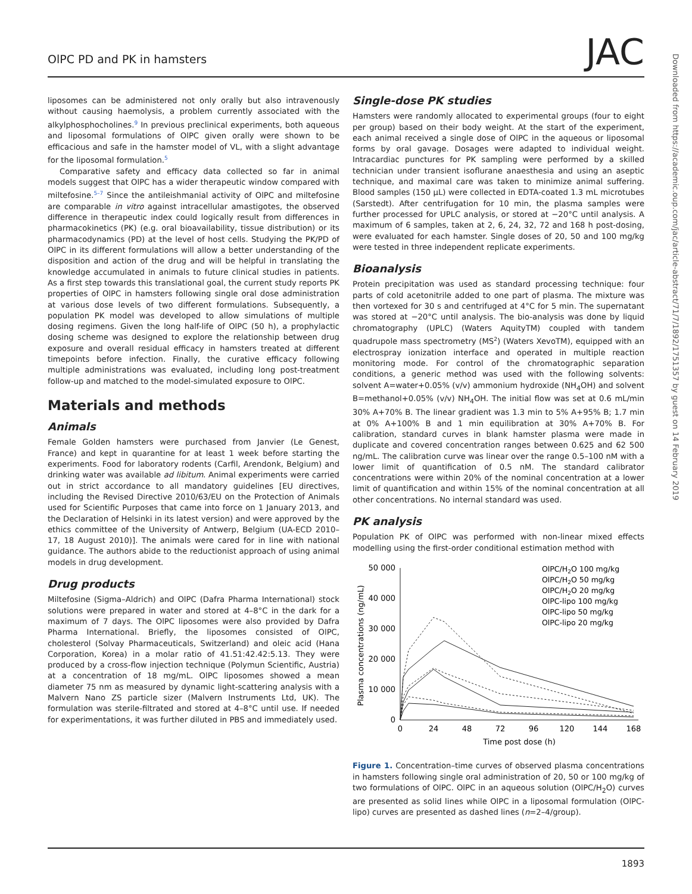OlPC PD and PK in hamsters JAC
Downloaded from https://academic.oup.com/jac/article-abstract/71/7/1892/1751357 by guest on 14 February 2019
liposomes can be administered not only orally but also intravenously without causing haemolysis, a problem currently associated with the alkylphosphocholines.<sup>9</sup> In previous preclinical experiments, both aqueous and liposomal formulations of OlPC given orally were shown to be efficacious and safe in the hamster model of VL, with a slight advantage for the liposomal formulation.<sup>5</sup>
Comparative safety and efficacy data collected so far in animal models suggest that OlPC has a wider therapeutic window compared with miltefosine.<sup>5–7</sup> Since the antileishmanial activity of OlPC and miltefosine are comparable in vitro against intracellular amastigotes, the observed difference in therapeutic index could logically result from differences in pharmacokinetics (PK) (e.g. oral bioavailability, tissue distribution) or its pharmacodynamics (PD) at the level of host cells. Studying the PK/PD of OlPC in its different formulations will allow a better understanding of the disposition and action of the drug and will be helpful in translating the knowledge accumulated in animals to future clinical studies in patients. As a first step towards this translational goal, the current study reports PK properties of OlPC in hamsters following single oral dose administration at various dose levels of two different formulations. Subsequently, a population PK model was developed to allow simulations of multiple dosing regimens. Given the long half-life of OlPC (50 h), a prophylactic dosing scheme was designed to explore the relationship between drug exposure and overall residual efficacy in hamsters treated at different timepoints before infection. Finally, the curative efficacy following multiple administrations was evaluated, including long post-treatment follow-up and matched to the model-simulated exposure to OlPC.
Materials and methods
Animals
Female Golden hamsters were purchased from Janvier (Le Genest, France) and kept in quarantine for at least 1 week before starting the experiments. Food for laboratory rodents (Carfil, Arendonk, Belgium) and drinking water was available ad libitum. Animal experiments were carried out in strict accordance to all mandatory guidelines [EU directives, including the Revised Directive 2010/63/EU on the Protection of Animals used for Scientific Purposes that came into force on 1 January 2013, and the Declaration of Helsinki in its latest version) and were approved by the ethics committee of the University of Antwerp, Belgium (UA-ECD 2010–17, 18 August 2010)]. The animals were cared for in line with national guidance. The authors abide to the reductionist approach of using animal models in drug development.
Drug products
Miltefosine (Sigma–Aldrich) and OlPC (Dafra Pharma International) stock solutions were prepared in water and stored at 4–8°C in the dark for a maximum of 7 days. The OlPC liposomes were also provided by Dafra Pharma International. Briefly, the liposomes consisted of OlPC, cholesterol (Solvay Pharmaceuticals, Switzerland) and oleic acid (Hana Corporation, Korea) in a molar ratio of 41.51:42.42:5.13. They were produced by a cross-flow injection technique (Polymun Scientific, Austria) at a concentration of 18 mg/mL. OlPC liposomes showed a mean diameter 75 nm as measured by dynamic light-scattering analysis with a Malvern Nano ZS particle sizer (Malvern Instruments Ltd, UK). The formulation was sterile-filtrated and stored at 4–8°C until use. If needed for experimentations, it was further diluted in PBS and immediately used.
Single-dose PK studies
Hamsters were randomly allocated to experimental groups (four to eight per group) based on their body weight. At the start of the experiment, each animal received a single dose of OlPC in the aqueous or liposomal forms by oral gavage. Dosages were adapted to individual weight. Intracardiac punctures for PK sampling were performed by a skilled technician under transient isoflurane anaesthesia and using an aseptic technique, and maximal care was taken to minimize animal suffering. Blood samples (150 μL) were collected in EDTA-coated 1.3 mL microtubes (Sarstedt). After centrifugation for 10 min, the plasma samples were further processed for UPLC analysis, or stored at −20°C until analysis. A maximum of 6 samples, taken at 2, 6, 24, 32, 72 and 168 h post-dosing, were evaluated for each hamster. Single doses of 20, 50 and 100 mg/kg were tested in three independent replicate experiments.
Bioanalysis
Protein precipitation was used as standard processing technique: four parts of cold acetonitrile added to one part of plasma. The mixture was then vortexed for 30 s and centrifuged at 4°C for 5 min. The supernatant was stored at −20°C until analysis. The bio-analysis was done by liquid chromatography (UPLC) (Waters AquityTM) coupled with tandem quadrupole mass spectrometry (MS<sup>2</sup>) (Waters XevoTM), equipped with an electrospray ionization interface and operated in multiple reaction monitoring mode. For control of the chromatographic separation conditions, a generic method was used with the following solvents: solvent A=water+0.05% (v/v) ammonium hydroxide (NH<sub>4</sub>OH) and solvent B=methanol+0.05% (v/v) NH<sub>4</sub>OH. The initial flow was set at 0.6 mL/min 30% A+70% B. The linear gradient was 1.3 min to 5% A+95% B; 1.7 min at 0% A+100% B and 1 min equilibration at 30% A+70% B. For calibration, standard curves in blank hamster plasma were made in duplicate and covered concentration ranges between 0.625 and 62 500 ng/mL. The calibration curve was linear over the range 0.5–100 nM with a lower limit of quantification of 0.5 nM. The standard calibrator concentrations were within 20% of the nominal concentration at a lower limit of quantification and within 15% of the nominal concentration at all other concentrations. No internal standard was used.
PK analysis
Population PK of OlPC was performed with non-linear mixed effects modelling using the first-order conditional estimation method with
50 000
40 000
30 000
20 000
10 000
0
0
24
48
72
96
120
144
168
Time post dose (h)
Plasma concentrations (ng/mL)
OlPC/H2O 100 mg/kg
OlPC/H2O 50 mg/kg
OlPC/H2O 20 mg/kg
OlPC-lipo 100 mg/kg
OlPC-lipo 50 mg/kg
OlPC-lipo 20 mg/kg
Figure 1. Concentration–time curves of observed plasma concentrations in hamsters following single oral administration of 20, 50 or 100 mg/kg of two formulations of OlPC. OlPC in an aqueous solution (OlPC/H<sub>2</sub>O) curves are presented as solid lines while OlPC in a liposomal formulation (OlPC-lipo) curves are presented as dashed lines (n=2–4/group).
1893